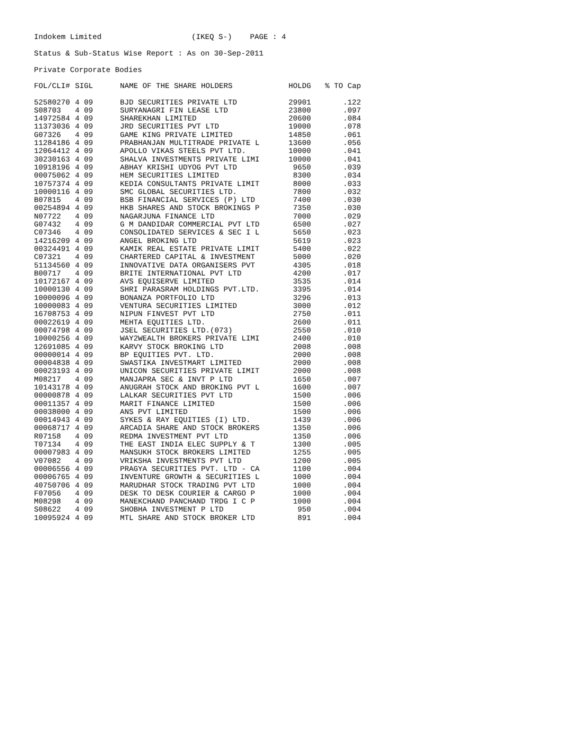Indokem Limited (IKEQ S-) PAGE : 4
Status & Sub-Status Wise Report : As on 30-Sep-2011
Private Corporate Bodies
| FOL/CLI# | SIGL | NAME OF THE SHARE HOLDERS | HOLDG | % TO Cap |
| --- | --- | --- | --- | --- |
| 52580270 | 4 09 | BJD SECURITIES PRIVATE LTD | 29901 | .122 |
| S08703 | 4 09 | SURYANAGRI FIN LEASE LTD | 23800 | .097 |
| 14972584 | 4 09 | SHAREKHAN LIMITED | 20600 | .084 |
| 11373036 | 4 09 | JRD SECURITIES PVT LTD | 19000 | .078 |
| G07326 | 4 09 | GAME KING PRIVATE LIMITED | 14850 | .061 |
| 11284186 | 4 09 | PRABHANJAN MULTITRADE PRIVATE L | 13600 | .056 |
| 12064412 | 4 09 | APOLLO VIKAS STEELS PVT LTD. | 10000 | .041 |
| 30230163 | 4 09 | SHALVA INVESTMENTS PRIVATE LIMI | 10000 | .041 |
| 10918196 | 4 09 | ABHAY KRISHI UDYOG PVT LTD | 9650 | .039 |
| 00075062 | 4 09 | HEM SECURITIES LIMITED | 8300 | .034 |
| 10757374 | 4 09 | KEDIA CONSULTANTS PRIVATE LIMIT | 8000 | .033 |
| 10000116 | 4 09 | SMC GLOBAL SECURITIES LTD. | 7800 | .032 |
| B07815 | 4 09 | BSB FINANCIAL SERVICES (P) LTD | 7400 | .030 |
| 00254894 | 4 09 | HKB SHARES AND STOCK BROKINGS P | 7350 | .030 |
| N07722 | 4 09 | NAGARJUNA FINANCE LTD | 7000 | .029 |
| G07432 | 4 09 | G M DANDIDAR COMMERCIAL PVT LTD | 6500 | .027 |
| C07346 | 4 09 | CONSOLIDATED SERVICES & SEC I L | 5650 | .023 |
| 14216209 | 4 09 | ANGEL BROKING LTD | 5619 | .023 |
| 00324491 | 4 09 | KAMIK REAL ESTATE PRIVATE LIMIT | 5400 | .022 |
| C07321 | 4 09 | CHARTERED CAPITAL & INVESTMENT | 5000 | .020 |
| 51134560 | 4 09 | INNOVATIVE DATA ORGANISERS PVT | 4305 | .018 |
| B00717 | 4 09 | BRITE INTERNATIONAL PVT LTD | 4200 | .017 |
| 10172167 | 4 09 | AVS EQUISERVE LIMITED | 3535 | .014 |
| 10000130 | 4 09 | SHRI PARASRAM HOLDINGS PVT.LTD. | 3395 | .014 |
| 10000096 | 4 09 | BONANZA PORTFOLIO LTD | 3296 | .013 |
| 10000083 | 4 09 | VENTURA SECURITIES LIMITED | 3000 | .012 |
| 16708753 | 4 09 | NIPUN FINVEST PVT LTD | 2750 | .011 |
| 00022619 | 4 09 | MEHTA EQUITIES LTD. | 2600 | .011 |
| 00074798 | 4 09 | JSEL SECURITIES LTD.(073) | 2550 | .010 |
| 10000256 | 4 09 | WAY2WEALTH BROKERS PRIVATE LIMI | 2400 | .010 |
| 12691085 | 4 09 | KARVY STOCK BROKING LTD | 2008 | .008 |
| 00000014 | 4 09 | BP EQUITIES PVT. LTD. | 2000 | .008 |
| 00004838 | 4 09 | SWASTIKA INVESTMART LIMITED | 2000 | .008 |
| 00023193 | 4 09 | UNICON SECURITIES PRIVATE LIMIT | 2000 | .008 |
| M08217 | 4 09 | MANJAPRA SEC & INVT P LTD | 1650 | .007 |
| 10143178 | 4 09 | ANUGRAH STOCK AND BROKING PVT L | 1600 | .007 |
| 00000878 | 4 09 | LALKAR SECURITIES PVT LTD | 1500 | .006 |
| 00011357 | 4 09 | MARIT FINANCE LIMITED | 1500 | .006 |
| 00038000 | 4 09 | ANS PVT LIMITED | 1500 | .006 |
| 00014943 | 4 09 | SYKES & RAY EQUITIES (I) LTD. | 1439 | .006 |
| 00068717 | 4 09 | ARCADIA SHARE AND STOCK BROKERS | 1350 | .006 |
| R07158 | 4 09 | REDMA INVESTMENT PVT LTD | 1350 | .006 |
| T07134 | 4 09 | THE EAST INDIA ELEC SUPPLY & T | 1300 | .005 |
| 00007983 | 4 09 | MANSUKH STOCK BROKERS LIMITED | 1255 | .005 |
| V07082 | 4 09 | VRIKSHA INVESTMENTS PVT LTD | 1200 | .005 |
| 00006556 | 4 09 | PRAGYA SECURITIES PVT. LTD - CA | 1100 | .004 |
| 00006765 | 4 09 | INVENTURE GROWTH & SECURITIES L | 1000 | .004 |
| 40750706 | 4 09 | MARUDHAR STOCK TRADING PVT LTD | 1000 | .004 |
| F07056 | 4 09 | DESK TO DESK COURIER & CARGO P | 1000 | .004 |
| M08298 | 4 09 | MANEKCHAND PANCHAND TRDG I C P | 1000 | .004 |
| S08622 | 4 09 | SHOBHA INVESTMENT P LTD | 950 | .004 |
| 10095924 | 4 09 | MTL SHARE AND STOCK BROKER LTD | 891 | .004 |